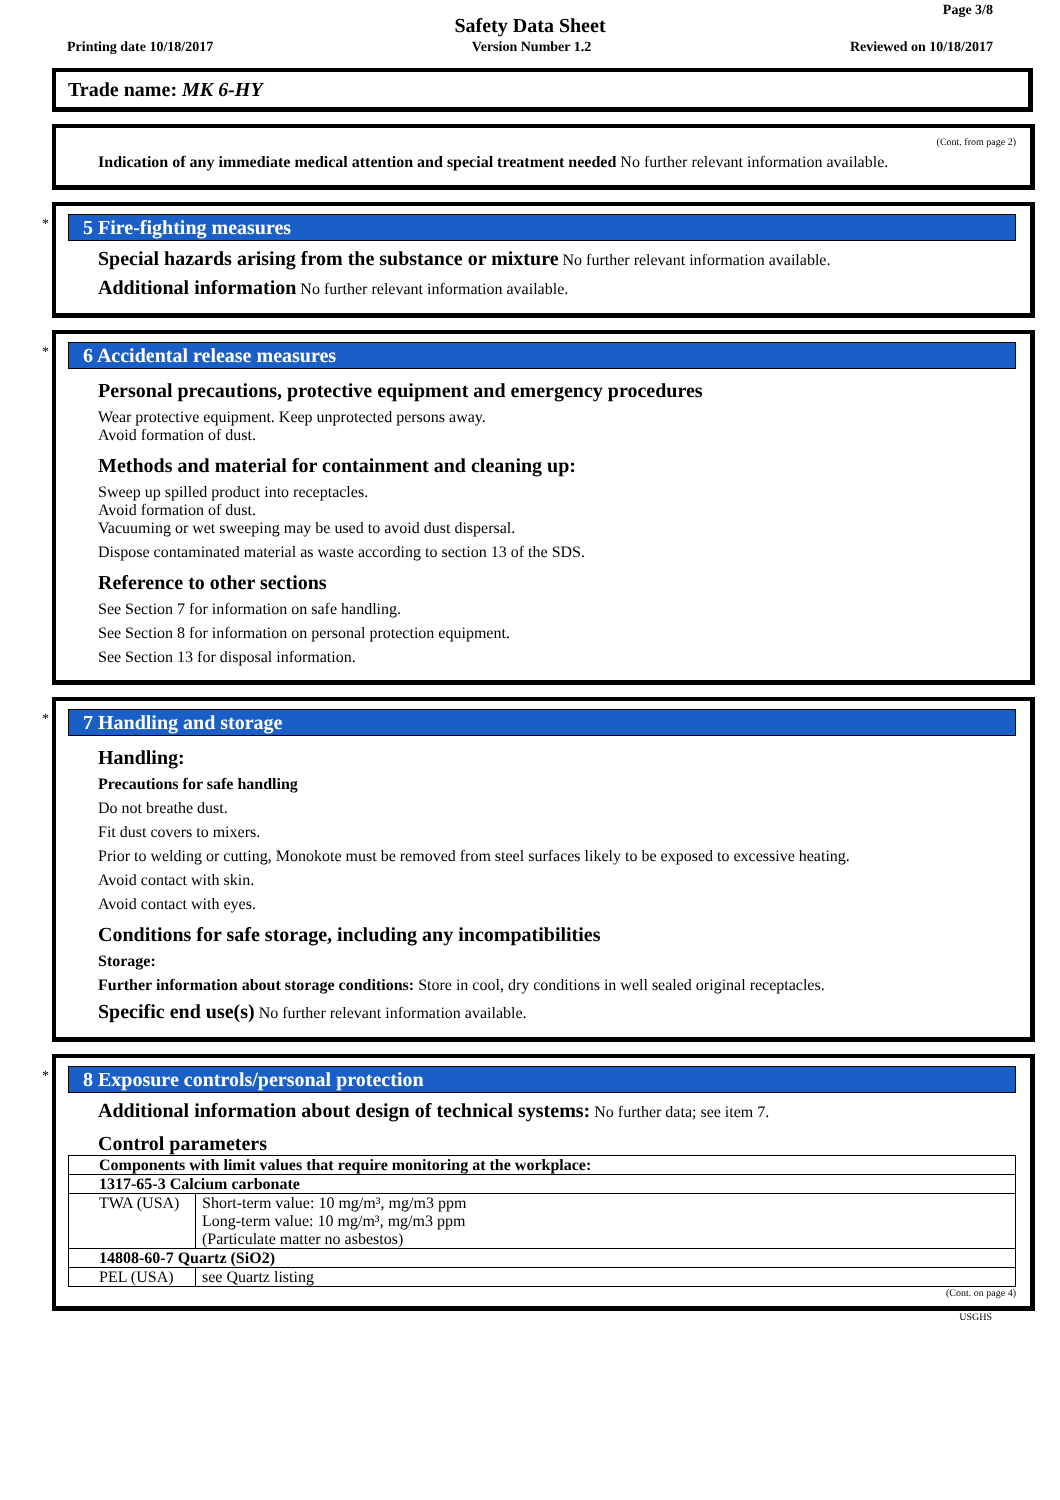Page 3/8
Safety Data Sheet
Printing date 10/18/2017 Version Number 1.2 Reviewed on 10/18/2017
Trade name: MK 6-HY
(Cont. from page 2)
Indication of any immediate medical attention and special treatment needed No further relevant information available.
*
5 Fire-fighting measures
Special hazards arising from the substance or mixture No further relevant information available.
Additional information No further relevant information available.
*
6 Accidental release measures
Personal precautions, protective equipment and emergency procedures
Wear protective equipment. Keep unprotected persons away.
Avoid formation of dust.
Methods and material for containment and cleaning up:
Sweep up spilled product into receptacles.
Avoid formation of dust.
Vacuuming or wet sweeping may be used to avoid dust dispersal.
Dispose contaminated material as waste according to section 13 of the SDS.
Reference to other sections
See Section 7 for information on safe handling.
See Section 8 for information on personal protection equipment.
See Section 13 for disposal information.
*
7 Handling and storage
Handling:
Precautions for safe handling
Do not breathe dust.
Fit dust covers to mixers.
Prior to welding or cutting, Monokote must be removed from steel surfaces likely to be exposed to excessive heating.
Avoid contact with skin.
Avoid contact with eyes.
Conditions for safe storage, including any incompatibilities
Storage:
Further information about storage conditions: Store in cool, dry conditions in well sealed original receptacles.
Specific end use(s) No further relevant information available.
*
8 Exposure controls/personal protection
Additional information about design of technical systems: No further data; see item 7.
Control parameters
| Components with limit values that require monitoring at the workplace: | |
| 1317-65-3 Calcium carbonate | |
| TWA (USA) | Short-term value: 10 mg/m³, mg/m3 ppm Long-term value: 10 mg/m³, mg/m3 ppm (Particulate matter no asbestos) |
| 14808-60-7 Quartz (SiO2) | |
| PEL (USA) | see Quartz listing |
(Cont. on page 4)
USGHS